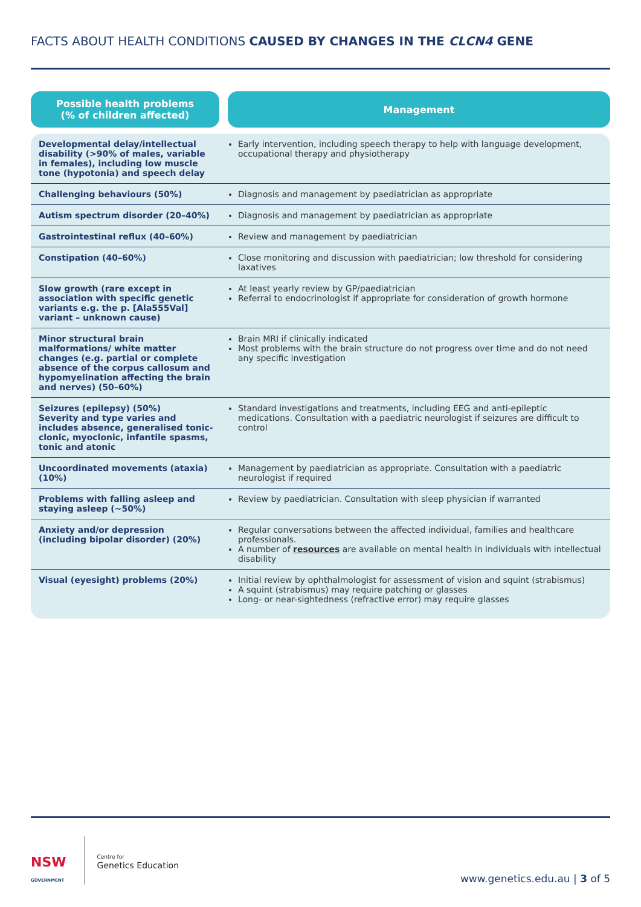FACTS ABOUT HEALTH CONDITIONS CAUSED BY CHANGES IN THE CLCN4 GENE
Possible health problems
(% of children affected)
Management
| Developmental delay/intellectual disability (>90% of males, variable in females), including low muscle tone (hypotonia) and speech delay | Early intervention, including speech therapy to help with language development, occupational therapy and physiotherapy |
| Challenging behaviours (50%) | Diagnosis and management by paediatrician as appropriate |
| Autism spectrum disorder (20–40%) | Diagnosis and management by paediatrician as appropriate |
| Gastrointestinal reflux (40–60%) | Review and management by paediatrician |
| Constipation (40–60%) | Close monitoring and discussion with paediatrician; low threshold for considering laxatives |
| Slow growth (rare except in association with specific genetic variants e.g. the p. [Ala555Val] variant – unknown cause) | At least yearly review by GP/paediatrician Referral to endocrinologist if appropriate for consideration of growth hormone |
| Minor structural brain malformations/ white matter changes (e.g. partial or complete absence of the corpus callosum and hypomyelination affecting the brain and nerves) (50–60%) | Brain MRI if clinically indicated Most problems with the brain structure do not progress over time and do not need any specific investigation |
| Seizures (epilepsy) (50%) Severity and type varies and includes absence, generalised tonic-clonic, myoclonic, infantile spasms, tonic and atonic | Standard investigations and treatments, including EEG and anti-epileptic medications. Consultation with a paediatric neurologist if seizures are difficult to control |
| Uncoordinated movements (ataxia) (10%) | Management by paediatrician as appropriate. Consultation with a paediatric neurologist if required |
| Problems with falling asleep and staying asleep (~50%) | Review by paediatrician. Consultation with sleep physician if warranted |
| Anxiety and/or depression (including bipolar disorder) (20%) | Regular conversations between the affected individual, families and healthcare professionals. A number of resources are available on mental health in individuals with intellectual disability |
| Visual (eyesight) problems (20%) | Initial review by ophthalmologist for assessment of vision and squint (strabismus) A squint (strabismus) may require patching or glasses Long- or near-sightedness (refractive error) may require glasses |
NSW
GOVERNMENT
Centre for
Genetics Education
www.genetics.edu.au | 3 of 5